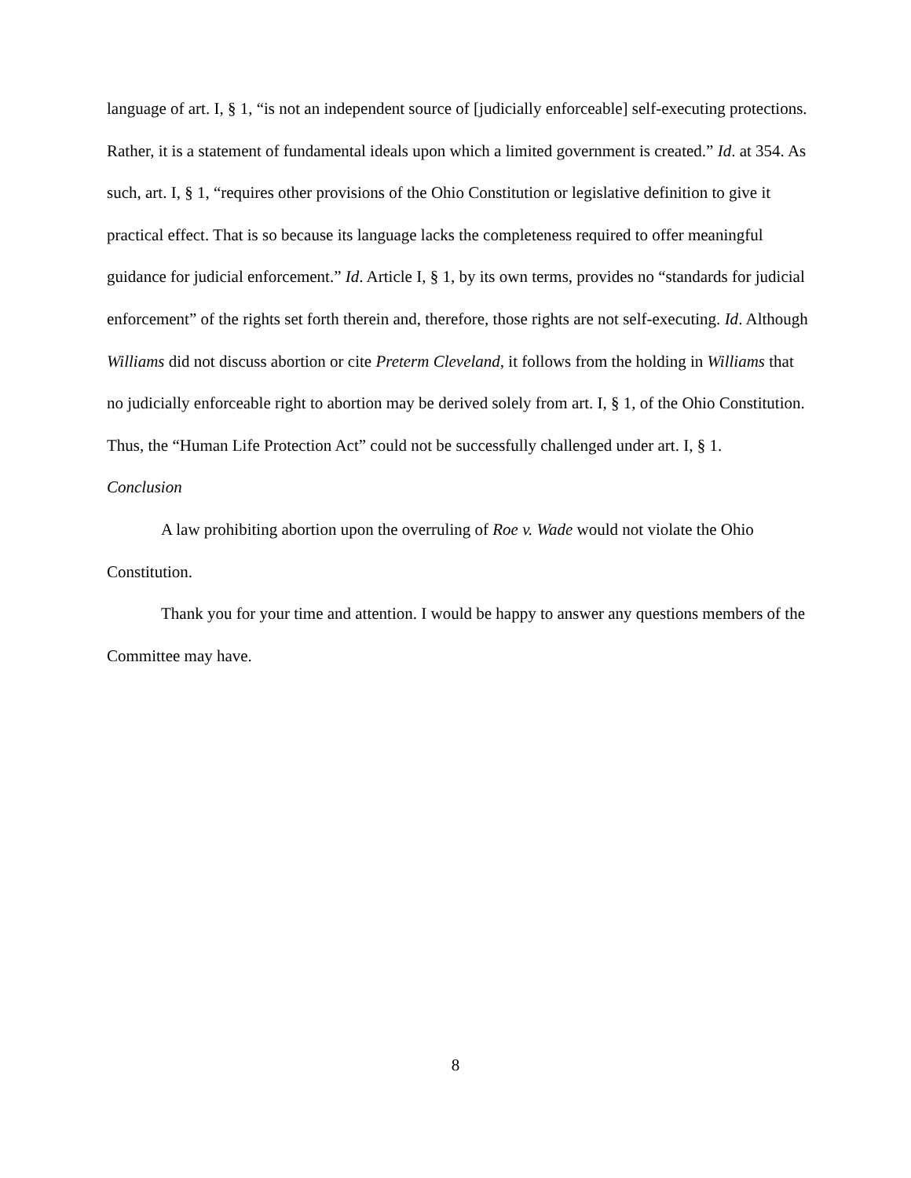language of art. I, § 1, “is not an independent source of [judicially enforceable] self-executing protections. Rather, it is a statement of fundamental ideals upon which a limited government is created.” Id. at 354. As such, art. I, § 1, “requires other provisions of the Ohio Constitution or legislative definition to give it practical effect. That is so because its language lacks the completeness required to offer meaningful guidance for judicial enforcement.” Id. Article I, § 1, by its own terms, provides no “standards for judicial enforcement” of the rights set forth therein and, therefore, those rights are not self-executing. Id. Although Williams did not discuss abortion or cite Preterm Cleveland, it follows from the holding in Williams that no judicially enforceable right to abortion may be derived solely from art. I, § 1, of the Ohio Constitution. Thus, the “Human Life Protection Act” could not be successfully challenged under art. I, § 1.
Conclusion
A law prohibiting abortion upon the overruling of Roe v. Wade would not violate the Ohio Constitution.
Thank you for your time and attention. I would be happy to answer any questions members of the Committee may have.
8